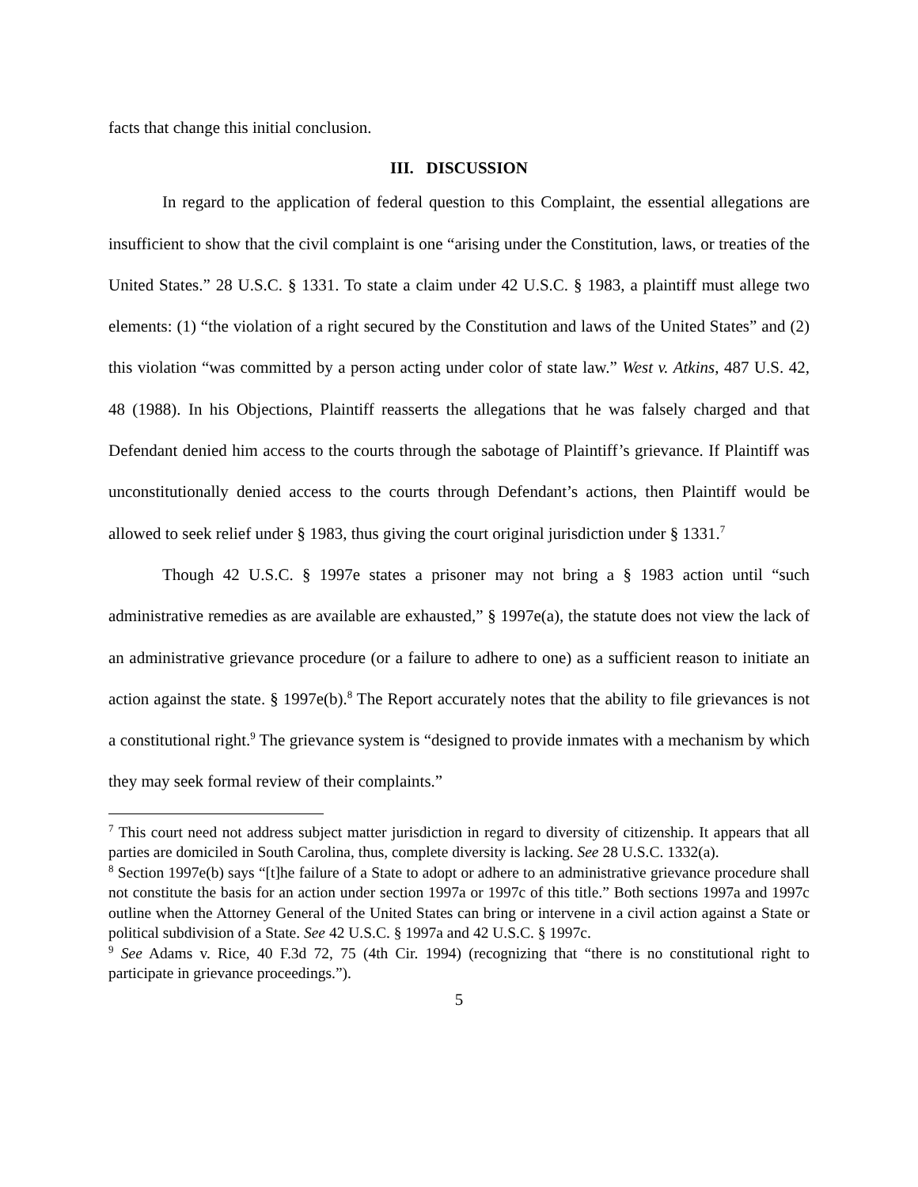facts that change this initial conclusion.
III. DISCUSSION
In regard to the application of federal question to this Complaint, the essential allegations are insufficient to show that the civil complaint is one “arising under the Constitution, laws, or treaties of the United States.” 28 U.S.C. § 1331. To state a claim under 42 U.S.C. § 1983, a plaintiff must allege two elements: (1) “the violation of a right secured by the Constitution and laws of the United States” and (2) this violation “was committed by a person acting under color of state law.” West v. Atkins, 487 U.S. 42, 48 (1988). In his Objections, Plaintiff reasserts the allegations that he was falsely charged and that Defendant denied him access to the courts through the sabotage of Plaintiff’s grievance. If Plaintiff was unconstitutionally denied access to the courts through Defendant’s actions, then Plaintiff would be allowed to seek relief under § 1983, thus giving the court original jurisdiction under § 1331.<sup>7</sup>
Though 42 U.S.C. § 1997e states a prisoner may not bring a § 1983 action until “such administrative remedies as are available are exhausted,” § 1997e(a), the statute does not view the lack of an administrative grievance procedure (or a failure to adhere to one) as a sufficient reason to initiate an action against the state. § 1997e(b).<sup>8</sup> The Report accurately notes that the ability to file grievances is not a constitutional right.<sup>9</sup> The grievance system is “designed to provide inmates with a mechanism by which they may seek formal review of their complaints.”
<sup>7</sup> This court need not address subject matter jurisdiction in regard to diversity of citizenship. It appears that all parties are domiciled in South Carolina, thus, complete diversity is lacking. See 28 U.S.C. 1332(a).
<sup>8</sup> Section 1997e(b) says “[t]he failure of a State to adopt or adhere to an administrative grievance procedure shall not constitute the basis for an action under section 1997a or 1997c of this title.” Both sections 1997a and 1997c outline when the Attorney General of the United States can bring or intervene in a civil action against a State or political subdivision of a State. See 42 U.S.C. § 1997a and 42 U.S.C. § 1997c.
<sup>9</sup> See Adams v. Rice, 40 F.3d 72, 75 (4th Cir. 1994) (recognizing that “there is no constitutional right to participate in grievance proceedings.”).
5